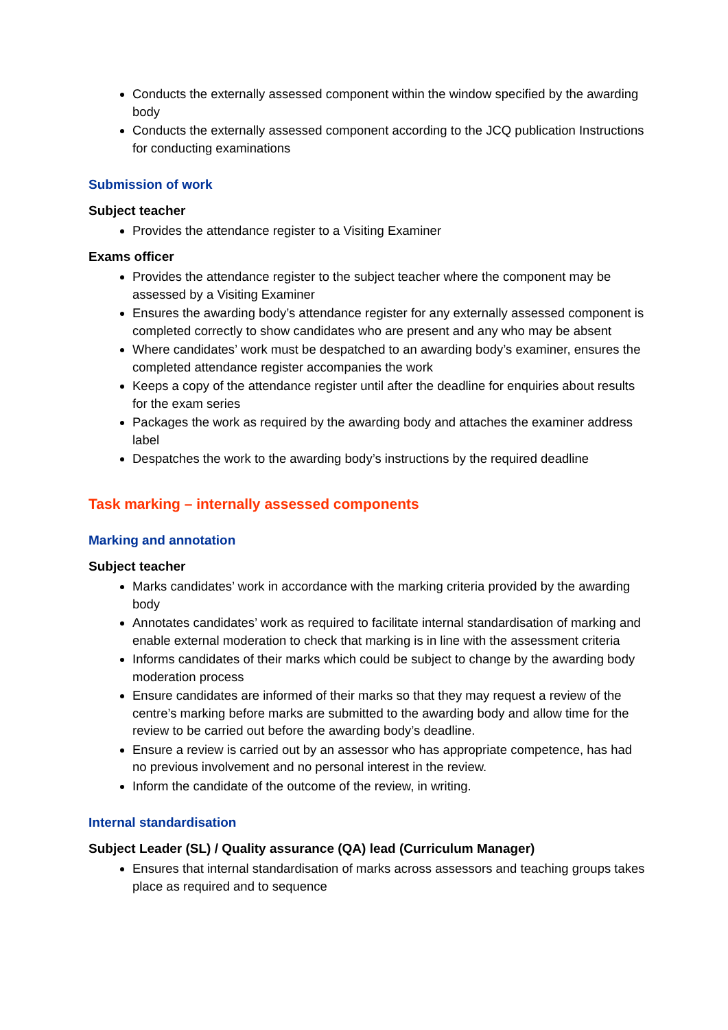Conducts the externally assessed component within the window specified by the awarding body
Conducts the externally assessed component according to the JCQ publication Instructions for conducting examinations
Submission of work
Subject teacher
Provides the attendance register to a Visiting Examiner
Exams officer
Provides the attendance register to the subject teacher where the component may be assessed by a Visiting Examiner
Ensures the awarding body’s attendance register for any externally assessed component is completed correctly to show candidates who are present and any who may be absent
Where candidates’ work must be despatched to an awarding body’s examiner, ensures the completed attendance register accompanies the work
Keeps a copy of the attendance register until after the deadline for enquiries about results for the exam series
Packages the work as required by the awarding body and attaches the examiner address label
Despatches the work to the awarding body’s instructions by the required deadline
Task marking – internally assessed components
Marking and annotation
Subject teacher
Marks candidates’ work in accordance with the marking criteria provided by the awarding body
Annotates candidates’ work as required to facilitate internal standardisation of marking and enable external moderation to check that marking is in line with the assessment criteria
Informs candidates of their marks which could be subject to change by the awarding body moderation process
Ensure candidates are informed of their marks so that they may request a review of the centre’s marking before marks are submitted to the awarding body and allow time for the review to be carried out before the awarding body’s deadline.
Ensure a review is carried out by an assessor who has appropriate competence, has had no previous involvement and no personal interest in the review.
Inform the candidate of the outcome of the review, in writing.
Internal standardisation
Subject Leader (SL) / Quality assurance (QA) lead (Curriculum Manager)
Ensures that internal standardisation of marks across assessors and teaching groups takes place as required and to sequence